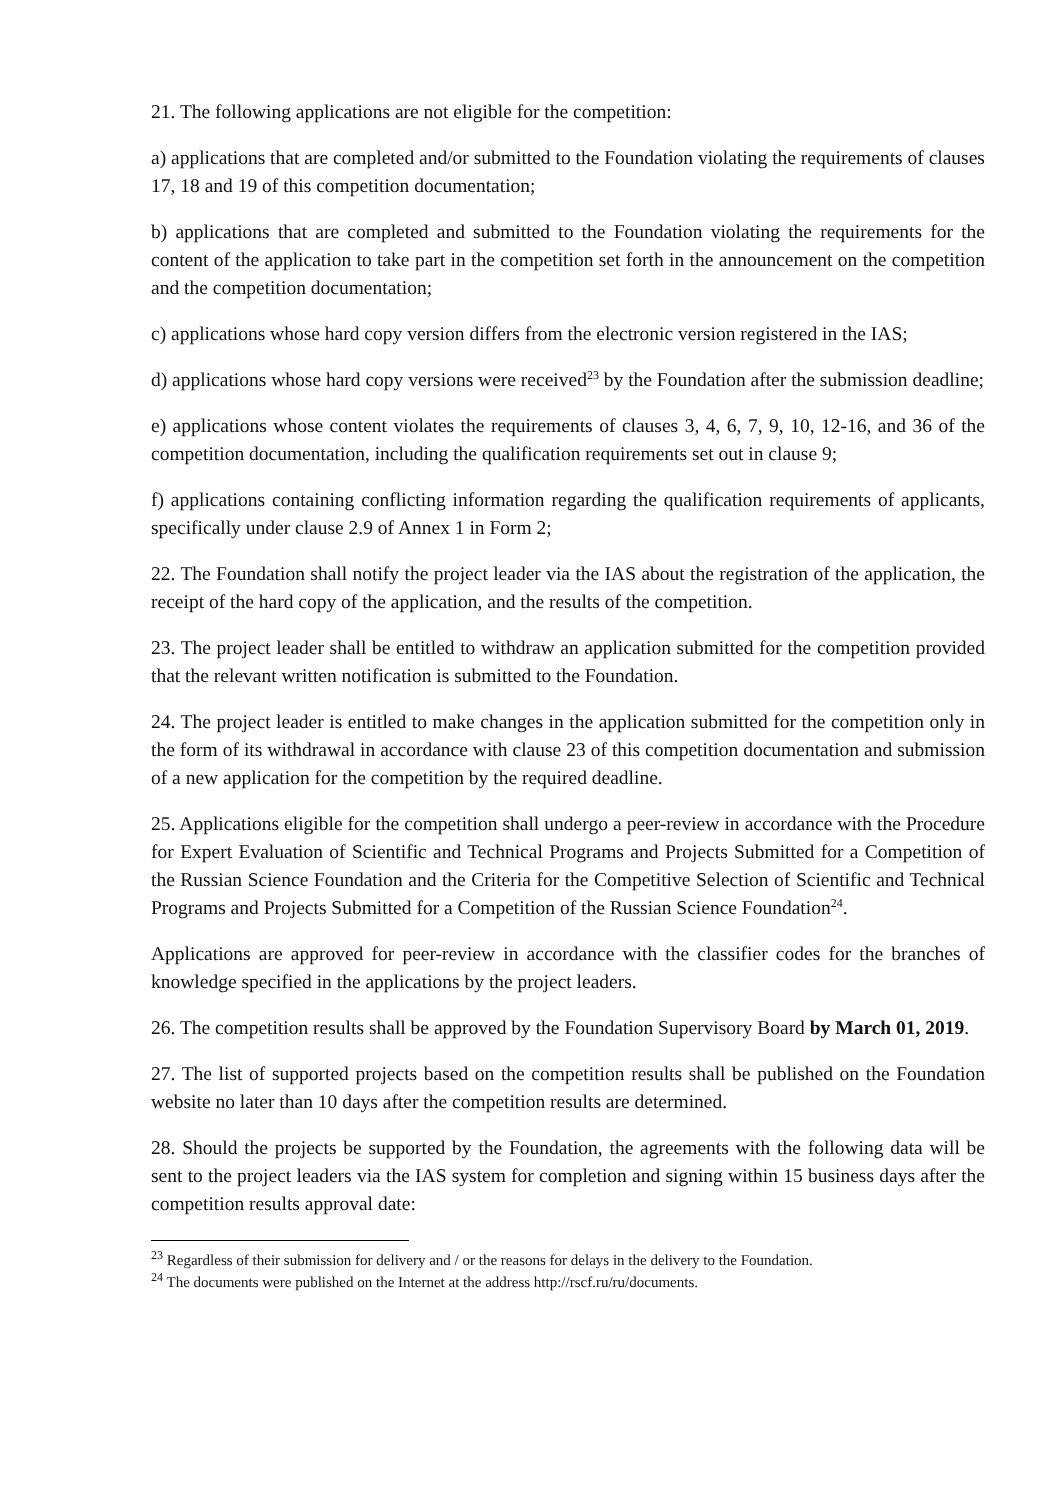21. The following applications are not eligible for the competition:
a) applications that are completed and/or submitted to the Foundation violating the requirements of clauses 17, 18 and 19 of this competition documentation;
b) applications that are completed and submitted to the Foundation violating the requirements for the content of the application to take part in the competition set forth in the announcement on the competition and the competition documentation;
c) applications whose hard copy version differs from the electronic version registered in the IAS;
d) applications whose hard copy versions were received<sup>23</sup> by the Foundation after the submission deadline;
e) applications whose content violates the requirements of clauses 3, 4, 6, 7, 9, 10, 12-16, and 36 of the competition documentation, including the qualification requirements set out in clause 9;
f) applications containing conflicting information regarding the qualification requirements of applicants, specifically under clause 2.9 of Annex 1 in Form 2;
22. The Foundation shall notify the project leader via the IAS about the registration of the application, the receipt of the hard copy of the application, and the results of the competition.
23. The project leader shall be entitled to withdraw an application submitted for the competition provided that the relevant written notification is submitted to the Foundation.
24. The project leader is entitled to make changes in the application submitted for the competition only in the form of its withdrawal in accordance with clause 23 of this competition documentation and submission of a new application for the competition by the required deadline.
25. Applications eligible for the competition shall undergo a peer-review in accordance with the Procedure for Expert Evaluation of Scientific and Technical Programs and Projects Submitted for a Competition of the Russian Science Foundation and the Criteria for the Competitive Selection of Scientific and Technical Programs and Projects Submitted for a Competition of the Russian Science Foundation<sup>24</sup>.
Applications are approved for peer-review in accordance with the classifier codes for the branches of knowledge specified in the applications by the project leaders.
26. The competition results shall be approved by the Foundation Supervisory Board by March 01, 2019.
27. The list of supported projects based on the competition results shall be published on the Foundation website no later than 10 days after the competition results are determined.
28. Should the projects be supported by the Foundation, the agreements with the following data will be sent to the project leaders via the IAS system for completion and signing within 15 business days after the competition results approval date:
<sup>23</sup> Regardless of their submission for delivery and / or the reasons for delays in the delivery to the Foundation.
<sup>24</sup> The documents were published on the Internet at the address http://rscf.ru/ru/documents.